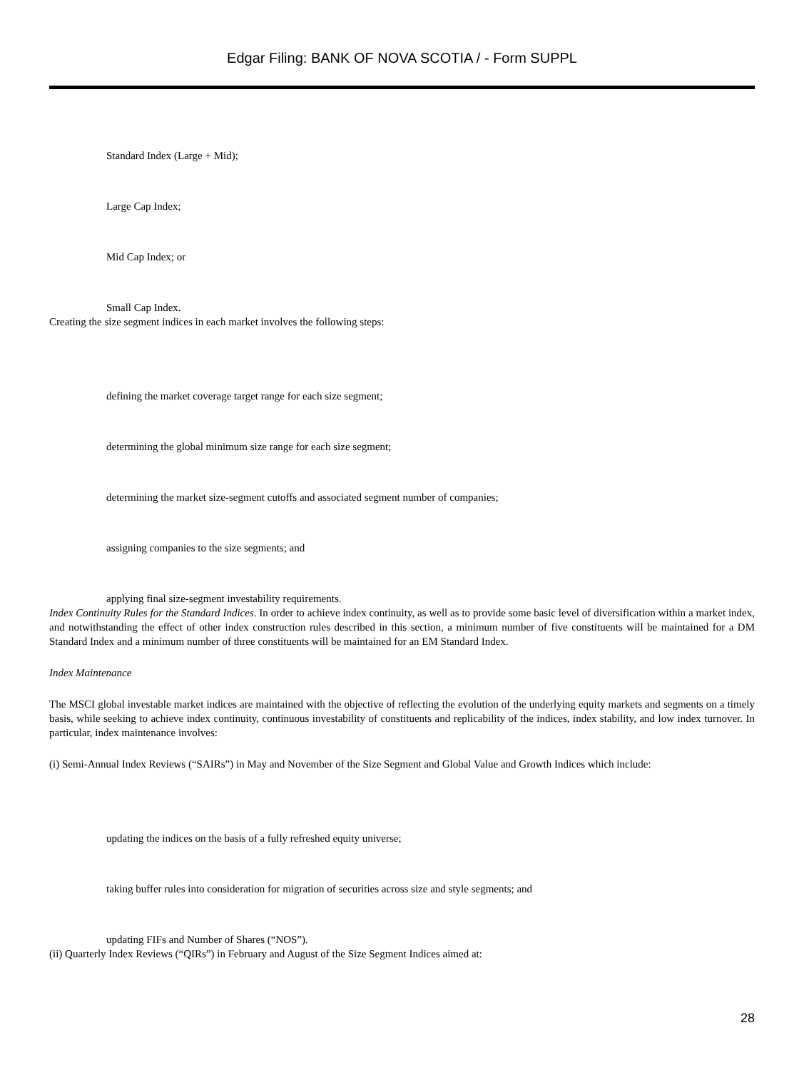Edgar Filing: BANK OF NOVA SCOTIA / - Form SUPPL
Standard Index (Large + Mid);
Large Cap Index;
Mid Cap Index; or
Small Cap Index.
Creating the size segment indices in each market involves the following steps:
defining the market coverage target range for each size segment;
determining the global minimum size range for each size segment;
determining the market size-segment cutoffs and associated segment number of companies;
assigning companies to the size segments; and
applying final size-segment investability requirements.
Index Continuity Rules for the Standard Indices. In order to achieve index continuity, as well as to provide some basic level of diversification within a market index, and notwithstanding the effect of other index construction rules described in this section, a minimum number of five constituents will be maintained for a DM Standard Index and a minimum number of three constituents will be maintained for an EM Standard Index.
Index Maintenance
The MSCI global investable market indices are maintained with the objective of reflecting the evolution of the underlying equity markets and segments on a timely basis, while seeking to achieve index continuity, continuous investability of constituents and replicability of the indices, index stability, and low index turnover. In particular, index maintenance involves:
(i) Semi-Annual Index Reviews (“SAIRs”) in May and November of the Size Segment and Global Value and Growth Indices which include:
updating the indices on the basis of a fully refreshed equity universe;
taking buffer rules into consideration for migration of securities across size and style segments; and
updating FIFs and Number of Shares (“NOS”).
(ii) Quarterly Index Reviews (“QIRs”) in February and August of the Size Segment Indices aimed at:
28